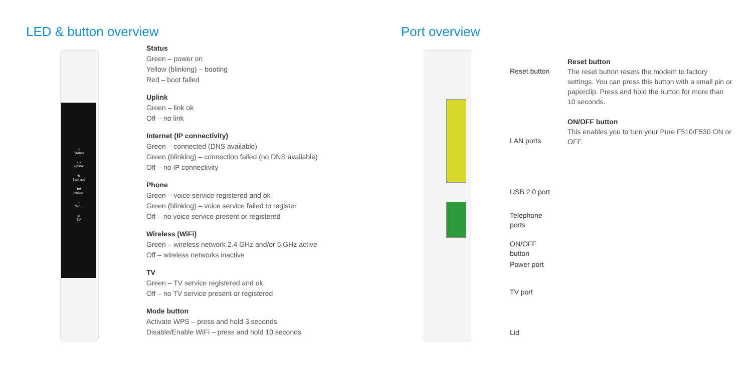LED & button overview Port overview
○
Status
<>
Uplink
⊕
Internet
☎
Phone
≈
WiFi
▭
TV
Status
Green – power on
Yellow (blinking) – booting
Red – boot failed
Uplink
Green – link ok
Off – no link
Internet (IP connectivity)
Green – connected (DNS available)
Green (blinking) – connection failed (no DNS available)
Off – no IP connectivity
Phone
Green – voice service registered and ok
Green (blinking) – voice service failed to register
Off – no voice service present or registered
Wireless (WiFi)
Green – wireless network 2.4 GHz and/or 5 GHz active
Off – wireless networks inactive
TV
Green – TV service registered and ok
Off – no TV service present or registered
Mode button
Activate WPS – press and hold 3 seconds
Disable/Enable WiFi – press and hold 10 seconds
Reset button
LAN ports
USB 2.0 port
Telephone
ports
ON/OFF
button
Power port
TV port
Lid
Reset button
The reset button resets the modem to factory settings. You can press this button with a small pin or paperclip. Press and hold the button for more than 10 seconds.
ON/OFF button
This enables you to turn your Pure F510/F530 ON or OFF.